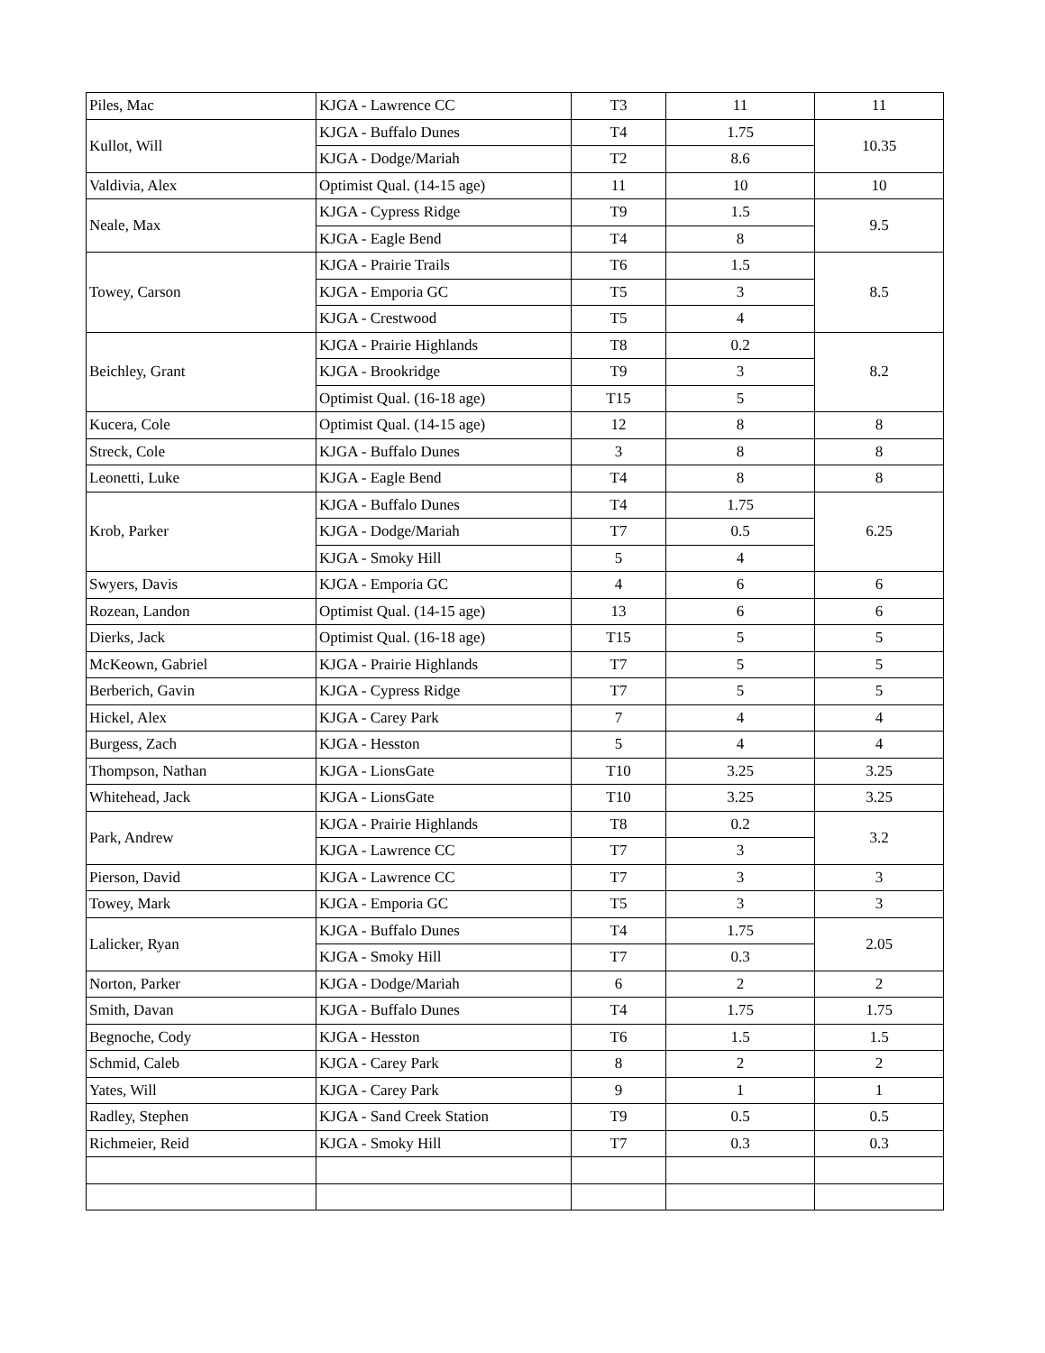| Piles, Mac | KJGA - Lawrence CC | T3 | 11 | 11 |
| Kullot, Will | KJGA - Buffalo Dunes | T4 | 1.75 | 10.35 |
| | KJGA - Dodge/Mariah | T2 | 8.6 | |
| Valdivia, Alex | Optimist Qual. (14-15 age) | 11 | 10 | 10 |
| Neale, Max | KJGA - Cypress Ridge | T9 | 1.5 | 9.5 |
| | KJGA - Eagle Bend | T4 | 8 | |
| Towey, Carson | KJGA - Prairie Trails | T6 | 1.5 | 8.5 |
| | KJGA - Emporia GC | T5 | 3 | |
| | KJGA - Crestwood | T5 | 4 | |
| Beichley, Grant | KJGA - Prairie Highlands | T8 | 0.2 | 8.2 |
| | KJGA - Brookridge | T9 | 3 | |
| | Optimist Qual. (16-18 age) | T15 | 5 | |
| Kucera, Cole | Optimist Qual. (14-15 age) | 12 | 8 | 8 |
| Streck, Cole | KJGA - Buffalo Dunes | 3 | 8 | 8 |
| Leonetti, Luke | KJGA - Eagle Bend | T4 | 8 | 8 |
| Krob, Parker | KJGA - Buffalo Dunes | T4 | 1.75 | 6.25 |
| | KJGA - Dodge/Mariah | T7 | 0.5 | |
| | KJGA - Smoky Hill | 5 | 4 | |
| Swyers, Davis | KJGA - Emporia GC | 4 | 6 | 6 |
| Rozean, Landon | Optimist Qual. (14-15 age) | 13 | 6 | 6 |
| Dierks, Jack | Optimist Qual. (16-18 age) | T15 | 5 | 5 |
| McKeown, Gabriel | KJGA - Prairie Highlands | T7 | 5 | 5 |
| Berberich, Gavin | KJGA - Cypress Ridge | T7 | 5 | 5 |
| Hickel, Alex | KJGA - Carey Park | 7 | 4 | 4 |
| Burgess, Zach | KJGA - Hesston | 5 | 4 | 4 |
| Thompson, Nathan | KJGA - LionsGate | T10 | 3.25 | 3.25 |
| Whitehead, Jack | KJGA - LionsGate | T10 | 3.25 | 3.25 |
| Park, Andrew | KJGA - Prairie Highlands | T8 | 0.2 | 3.2 |
| | KJGA - Lawrence CC | T7 | 3 | |
| Pierson, David | KJGA - Lawrence CC | T7 | 3 | 3 |
| Towey, Mark | KJGA - Emporia GC | T5 | 3 | 3 |
| Lalicker, Ryan | KJGA - Buffalo Dunes | T4 | 1.75 | 2.05 |
| | KJGA - Smoky Hill | T7 | 0.3 | |
| Norton, Parker | KJGA - Dodge/Mariah | 6 | 2 | 2 |
| Smith, Davan | KJGA - Buffalo Dunes | T4 | 1.75 | 1.75 |
| Begnoche, Cody | KJGA - Hesston | T6 | 1.5 | 1.5 |
| Schmid, Caleb | KJGA - Carey Park | 8 | 2 | 2 |
| Yates, Will | KJGA - Carey Park | 9 | 1 | 1 |
| Radley, Stephen | KJGA - Sand Creek Station | T9 | 0.5 | 0.5 |
| Richmeier, Reid | KJGA - Smoky Hill | T7 | 0.3 | 0.3 |